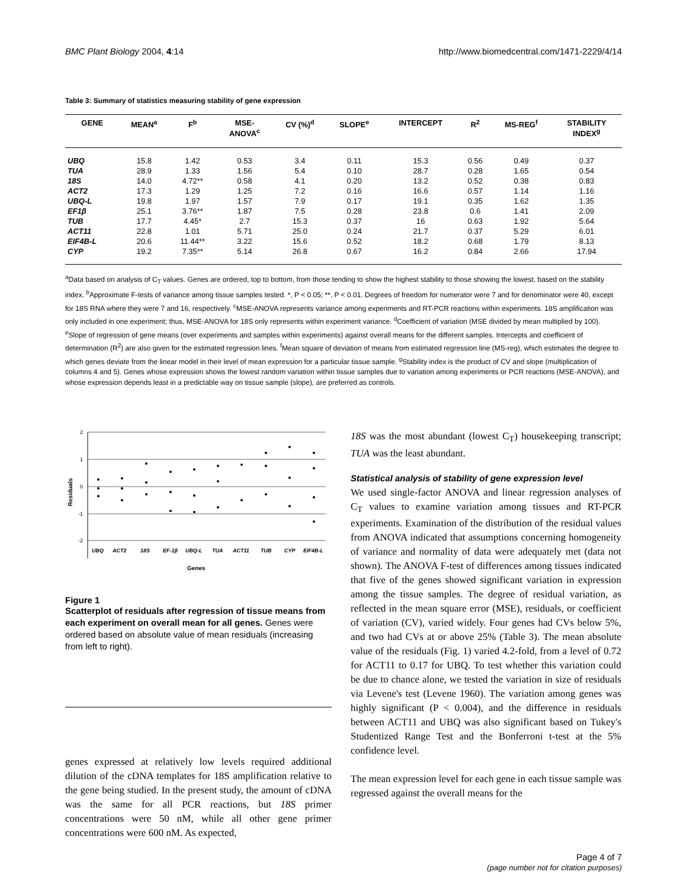BMC Plant Biology 2004, 4:14 http://www.biomedcentral.com/1471-2229/4/14
Table 3: Summary of statistics measuring stability of gene expression
| GENE | MEAN<sup>a</sup> | F<sup>b</sup> | MSE- ANOVA<sup>c</sup> | CV (%)<sup>d</sup> | SLOPE<sup>e</sup> | INTERCEPT | R<sup>2</sup> | MS-REG<sup>f</sup> | STABILITY INDEX<sup>g</sup> |
| --- | --- | --- | --- | --- | --- | --- | --- | --- | --- |
| UBQ | 15.8 | 1.42 | 0.53 | 3.4 | 0.11 | 15.3 | 0.56 | 0.49 | 0.37 |
| TUA | 28.9 | 1.33 | 1.56 | 5.4 | 0.10 | 28.7 | 0.28 | 1.65 | 0.54 |
| 18S | 14.0 | 4.72** | 0.58 | 4.1 | 0.20 | 13.2 | 0.52 | 0.38 | 0.83 |
| ACT2 | 17.3 | 1.29 | 1.25 | 7.2 | 0.16 | 16.6 | 0.57 | 1.14 | 1.16 |
| UBQ-L | 19.8 | 1.97 | 1.57 | 7.9 | 0.17 | 19.1 | 0.35 | 1.62 | 1.35 |
| EF1β | 25.1 | 3.76** | 1.87 | 7.5 | 0.28 | 23.8 | 0.6 | 1.41 | 2.09 |
| TUB | 17.7 | 4.45* | 2.7 | 15.3 | 0.37 | 16 | 0.63 | 1.92 | 5.64 |
| ACT11 | 22.8 | 1.01 | 5.71 | 25.0 | 0.24 | 21.7 | 0.37 | 5.29 | 6.01 |
| EIF4B-L | 20.6 | 11.44** | 3.22 | 15.6 | 0.52 | 18.2 | 0.68 | 1.79 | 8.13 |
| CYP | 19.2 | 7.35** | 5.14 | 26.8 | 0.67 | 16.2 | 0.84 | 2.66 | 17.94 |
<sup>a</sup> Data based on analysis of C<sub>T</sub> values. Genes are ordered, top to bottom, from those tending to show the highest stability to those showing the lowest, based on the stability index. <sup>b</sup>Approximate F-tests of variance among tissue samples tested. *, P < 0.05; **, P < 0.01. Degrees of freedom for numerator were 7 and for denominator were 40, except for 18S RNA where they were 7 and 16, respectively. <sup>c</sup>MSE-ANOVA represents variance among experiments and RT-PCR reactions within experiments. 18S amplification was only included in one experiment; thus, MSE-ANOVA for 18S only represents within experiment variance. <sup>d</sup>Coefficient of variation (MSE divided by mean multiplied by 100). <sup>e</sup>Slope of regression of gene means (over experiments and samples within experiments) against overall means for the different samples. Intercepts and coefficient of determination (R<sup>2</sup>) are also given for the estimated regression lines. <sup>f</sup>Mean square of deviation of means from estimated regression line (MS-reg), which estimates the degree to which genes deviate from the linear model in their level of mean expression for a particular tissue sample. <sup>g</sup>Stability index is the product of CV and slope (multiplication of columns 4 and 5). Genes whose expression shows the lowest random variation within tissue samples due to variation among experiments or PCR reactions (MSE-ANOVA), and whose expression depends least in a predictable way on tissue sample (slope), are preferred as controls.
2
1
0
-1
-2
Residuals
UBQ
ACT2
18S
EF-1β
UBQ-L
TUA
ACT11
TUB
CYP
EIF4B-L
Genes
Figure 1
Scatterplot of residuals after regression of tissue means from each experiment on overall mean for all genes. Genes were ordered based on absolute value of mean residuals (increasing from left to right).
genes expressed at relatively low levels required additional dilution of the cDNA templates for 18S amplification relative to the gene being studied. In the present study, the amount of cDNA was the same for all PCR reactions, but 18S primer concentrations were 50 nM, while all other gene primer concentrations were 600 nM. As expected,
18S was the most abundant (lowest C<sub>T</sub>) housekeeping transcript; TUA was the least abundant.
Statistical analysis of stability of gene expression level
We used single-factor ANOVA and linear regression analyses of C<sub>T</sub> values to examine variation among tissues and RT-PCR experiments. Examination of the distribution of the residual values from ANOVA indicated that assumptions concerning homogeneity of variance and normality of data were adequately met (data not shown). The ANOVA F-test of differences among tissues indicated that five of the genes showed significant variation in expression among the tissue samples. The degree of residual variation, as reflected in the mean square error (MSE), residuals, or coefficient of variation (CV), varied widely. Four genes had CVs below 5%, and two had CVs at or above 25% (Table 3). The mean absolute value of the residuals (Fig. 1) varied 4.2-fold, from a level of 0.72 for ACT11 to 0.17 for UBQ. To test whether this variation could be due to chance alone, we tested the variation in size of residuals via Levene's test (Levene 1960). The variation among genes was highly significant (P < 0.004), and the difference in residuals between ACT11 and UBQ was also significant based on Tukey's Studentized Range Test and the Bonferroni t-test at the 5% confidence level.
The mean expression level for each gene in each tissue sample was regressed against the overall means for the
Page 4 of 7
(page number not for citation purposes)